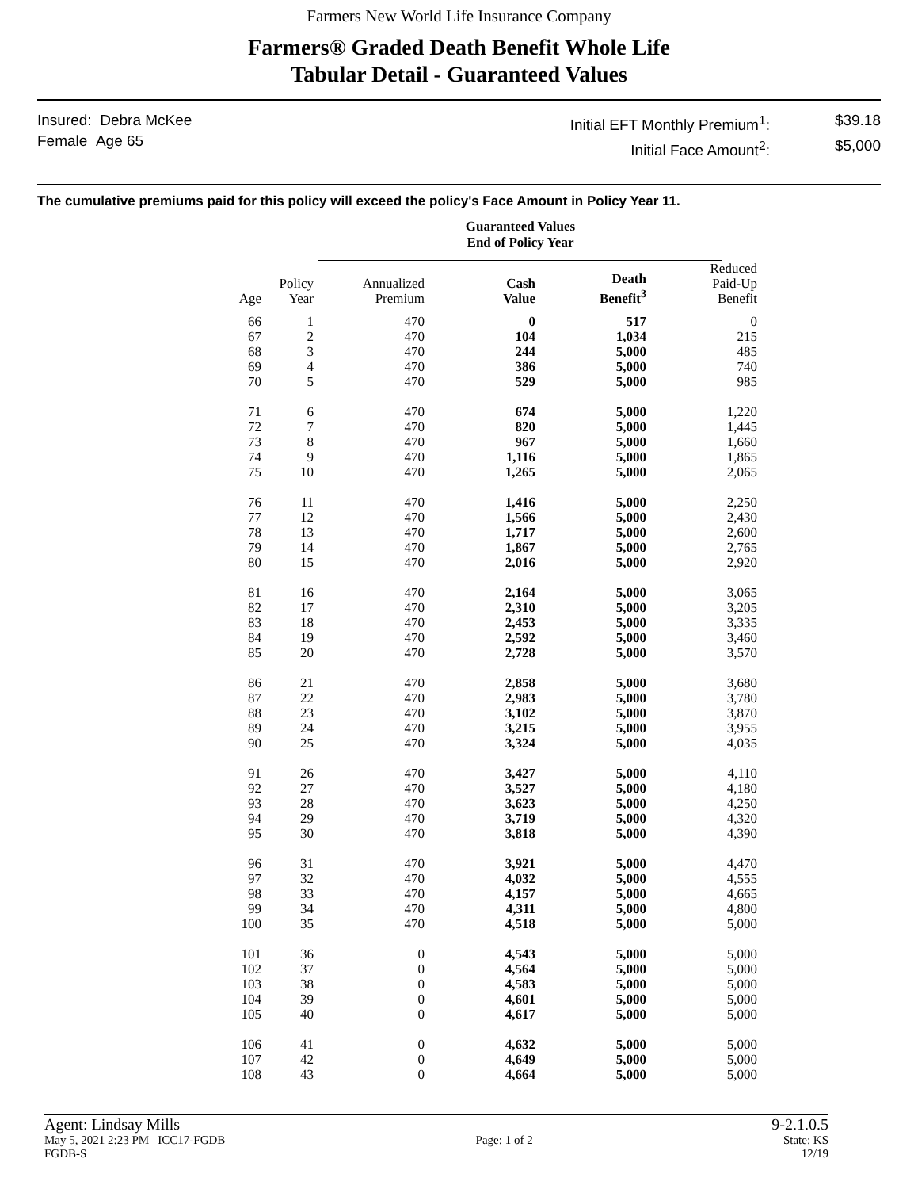Farmers New World Life Insurance Company
Farmers® Graded Death Benefit Whole Life
Tabular Detail - Guaranteed Values
Insured: Debra McKee
Female Age 65
Initial EFT Monthly Premium<sup>1</sup>: $39.18 Initial Face Amount<sup>2</sup>: $5,000
The cumulative premiums paid for this policy will exceed the policy's Face Amount in Policy Year 11.
Guaranteed Values
End of Policy Year
| Age | Policy Year | Annualized Premium | Cash Value | Death Benefit<sup>3</sup> | Reduced Paid-Up Benefit |
| --- | --- | --- | --- | --- | --- |
| 66 | 1 | 470 | 0 | 517 | 0 |
| 67 | 2 | 470 | 104 | 1,034 | 215 |
| 68 | 3 | 470 | 244 | 5,000 | 485 |
| 69 | 4 | 470 | 386 | 5,000 | 740 |
| 70 | 5 | 470 | 529 | 5,000 | 985 |
| 71 | 6 | 470 | 674 | 5,000 | 1,220 |
| 72 | 7 | 470 | 820 | 5,000 | 1,445 |
| 73 | 8 | 470 | 967 | 5,000 | 1,660 |
| 74 | 9 | 470 | 1,116 | 5,000 | 1,865 |
| 75 | 10 | 470 | 1,265 | 5,000 | 2,065 |
| 76 | 11 | 470 | 1,416 | 5,000 | 2,250 |
| 77 | 12 | 470 | 1,566 | 5,000 | 2,430 |
| 78 | 13 | 470 | 1,717 | 5,000 | 2,600 |
| 79 | 14 | 470 | 1,867 | 5,000 | 2,765 |
| 80 | 15 | 470 | 2,016 | 5,000 | 2,920 |
| 81 | 16 | 470 | 2,164 | 5,000 | 3,065 |
| 82 | 17 | 470 | 2,310 | 5,000 | 3,205 |
| 83 | 18 | 470 | 2,453 | 5,000 | 3,335 |
| 84 | 19 | 470 | 2,592 | 5,000 | 3,460 |
| 85 | 20 | 470 | 2,728 | 5,000 | 3,570 |
| 86 | 21 | 470 | 2,858 | 5,000 | 3,680 |
| 87 | 22 | 470 | 2,983 | 5,000 | 3,780 |
| 88 | 23 | 470 | 3,102 | 5,000 | 3,870 |
| 89 | 24 | 470 | 3,215 | 5,000 | 3,955 |
| 90 | 25 | 470 | 3,324 | 5,000 | 4,035 |
| 91 | 26 | 470 | 3,427 | 5,000 | 4,110 |
| 92 | 27 | 470 | 3,527 | 5,000 | 4,180 |
| 93 | 28 | 470 | 3,623 | 5,000 | 4,250 |
| 94 | 29 | 470 | 3,719 | 5,000 | 4,320 |
| 95 | 30 | 470 | 3,818 | 5,000 | 4,390 |
| 96 | 31 | 470 | 3,921 | 5,000 | 4,470 |
| 97 | 32 | 470 | 4,032 | 5,000 | 4,555 |
| 98 | 33 | 470 | 4,157 | 5,000 | 4,665 |
| 99 | 34 | 470 | 4,311 | 5,000 | 4,800 |
| 100 | 35 | 470 | 4,518 | 5,000 | 5,000 |
| 101 | 36 | 0 | 4,543 | 5,000 | 5,000 |
| 102 | 37 | 0 | 4,564 | 5,000 | 5,000 |
| 103 | 38 | 0 | 4,583 | 5,000 | 5,000 |
| 104 | 39 | 0 | 4,601 | 5,000 | 5,000 |
| 105 | 40 | 0 | 4,617 | 5,000 | 5,000 |
| 106 | 41 | 0 | 4,632 | 5,000 | 5,000 |
| 107 | 42 | 0 | 4,649 | 5,000 | 5,000 |
| 108 | 43 | 0 | 4,664 | 5,000 | 5,000 |
Agent: Lindsay Mills 9-2.1.0.5
May 5, 2021 2:23 PM ICC17-FGDB Page: 1 of 2 State: KS
FGDB-S 12/19